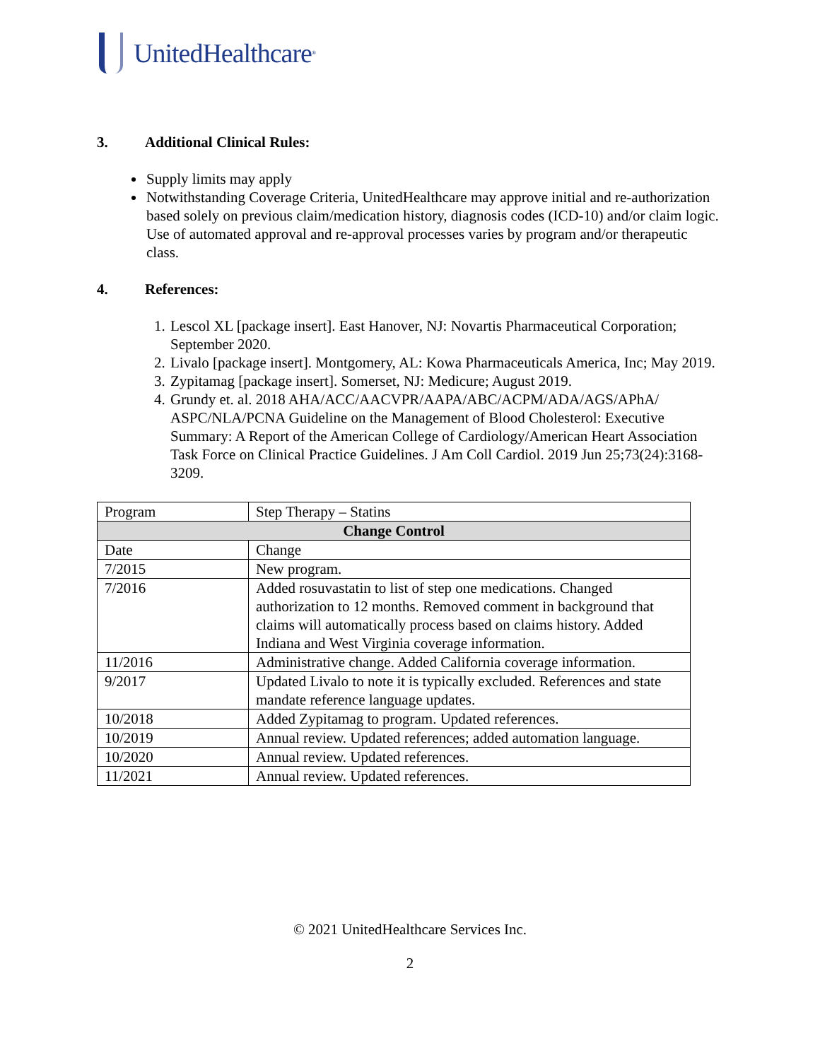UnitedHealthcare<sup>®</sup>
3. Additional Clinical Rules:
Supply limits may apply
Notwithstanding Coverage Criteria, UnitedHealthcare may approve initial and re-authorization based solely on previous claim/medication history, diagnosis codes (ICD-10) and/or claim logic. Use of automated approval and re-approval processes varies by program and/or therapeutic class.
4. References:
1. Lescol XL [package insert]. East Hanover, NJ: Novartis Pharmaceutical Corporation; September 2020.
2. Livalo [package insert]. Montgomery, AL: Kowa Pharmaceuticals America, Inc; May 2019.
3. Zypitamag [package insert]. Somerset, NJ: Medicure; August 2019.
4. Grundy et. al. 2018 AHA/ACC/AACVPR/AAPA/ABC/ACPM/ADA/AGS/APhA/ ASPC/NLA/PCNA Guideline on the Management of Blood Cholesterol: Executive Summary: A Report of the American College of Cardiology/American Heart Association Task Force on Clinical Practice Guidelines. J Am Coll Cardiol. 2019 Jun 25;73(24):3168-3209.
| Program | Step Therapy – Statins |
| Change Control | |
| Date | Change |
| 7/2015 | New program. |
| 7/2016 | Added rosuvastatin to list of step one medications. Changed authorization to 12 months. Removed comment in background that claims will automatically process based on claims history. Added Indiana and West Virginia coverage information. |
| 11/2016 | Administrative change. Added California coverage information. |
| 9/2017 | Updated Livalo to note it is typically excluded. References and state mandate reference language updates. |
| 10/2018 | Added Zypitamag to program. Updated references. |
| 10/2019 | Annual review. Updated references; added automation language. |
| 10/2020 | Annual review. Updated references. |
| 11/2021 | Annual review. Updated references. |
© 2021 UnitedHealthcare Services Inc.
2